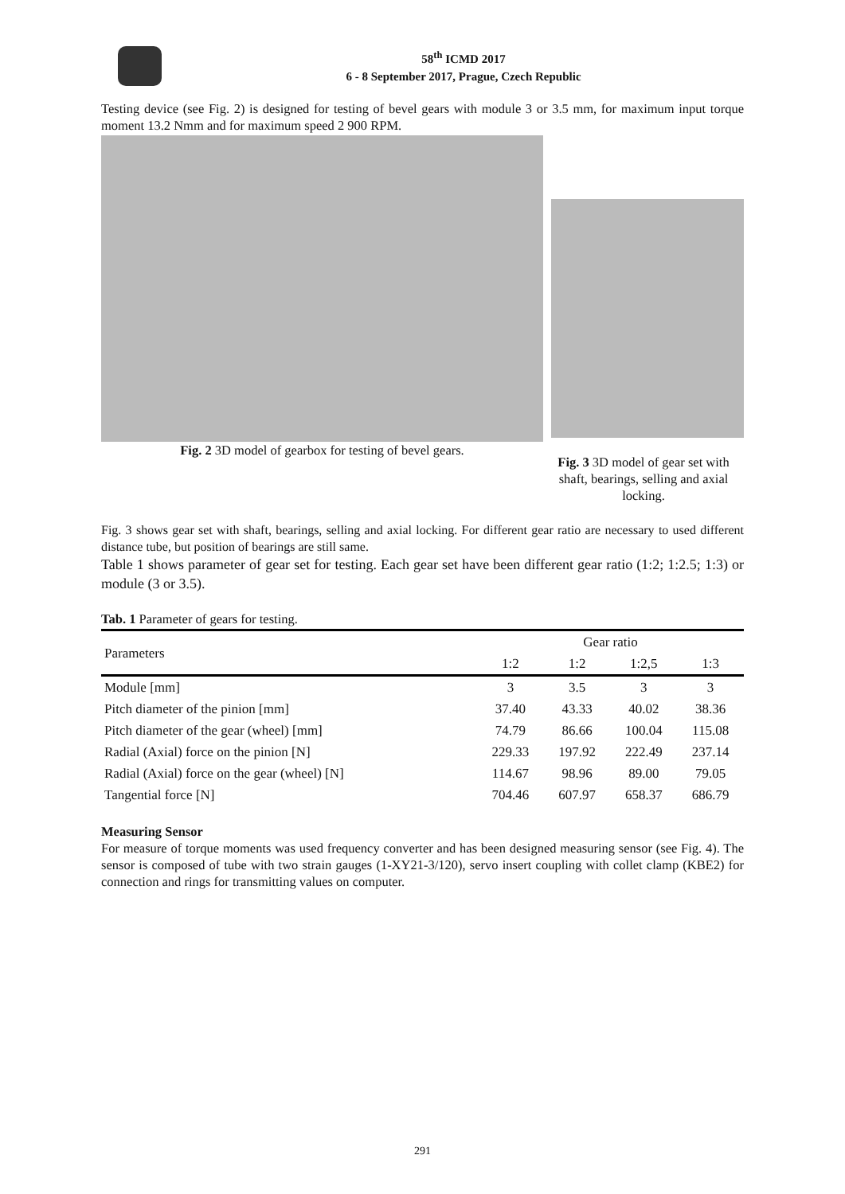58<sup>th</sup> ICMD 2017
6 - 8 September 2017, Prague, Czech Republic
Testing device (see Fig. 2) is designed for testing of bevel gears with module 3 or 3.5 mm, for maximum input torque moment 13.2 Nmm and for maximum speed 2 900 RPM.
Fig. 2 3D model of gearbox for testing of bevel gears. Fig. 3 3D model of gear set with shaft, bearings, selling and axial locking.
Fig. 3 shows gear set with shaft, bearings, selling and axial locking. For different gear ratio are necessary to used different distance tube, but position of bearings are still same.
Table 1 shows parameter of gear set for testing. Each gear set have been different gear ratio (1:2; 1:2.5; 1:3) or module (3 or 3.5).
Tab. 1 Parameter of gears for testing.
| Parameters | Gear ratio | | | |
| --- | --- | --- | --- | --- |
| | 1:2 | 1:2 | 1:2,5 | 1:3 |
| Module [mm] | 3 | 3.5 | 3 | 3 |
| Pitch diameter of the pinion [mm] | 37.40 | 43.33 | 40.02 | 38.36 |
| Pitch diameter of the gear (wheel) [mm] | 74.79 | 86.66 | 100.04 | 115.08 |
| Radial (Axial) force on the pinion [N] | 229.33 | 197.92 | 222.49 | 237.14 |
| Radial (Axial) force on the gear (wheel) [N] | 114.67 | 98.96 | 89.00 | 79.05 |
| Tangential force [N] | 704.46 | 607.97 | 658.37 | 686.79 |
Measuring Sensor
For measure of torque moments was used frequency converter and has been designed measuring sensor (see Fig. 4). The sensor is composed of tube with two strain gauges (1-XY21-3/120), servo insert coupling with collet clamp (KBE2) for connection and rings for transmitting values on computer.
291